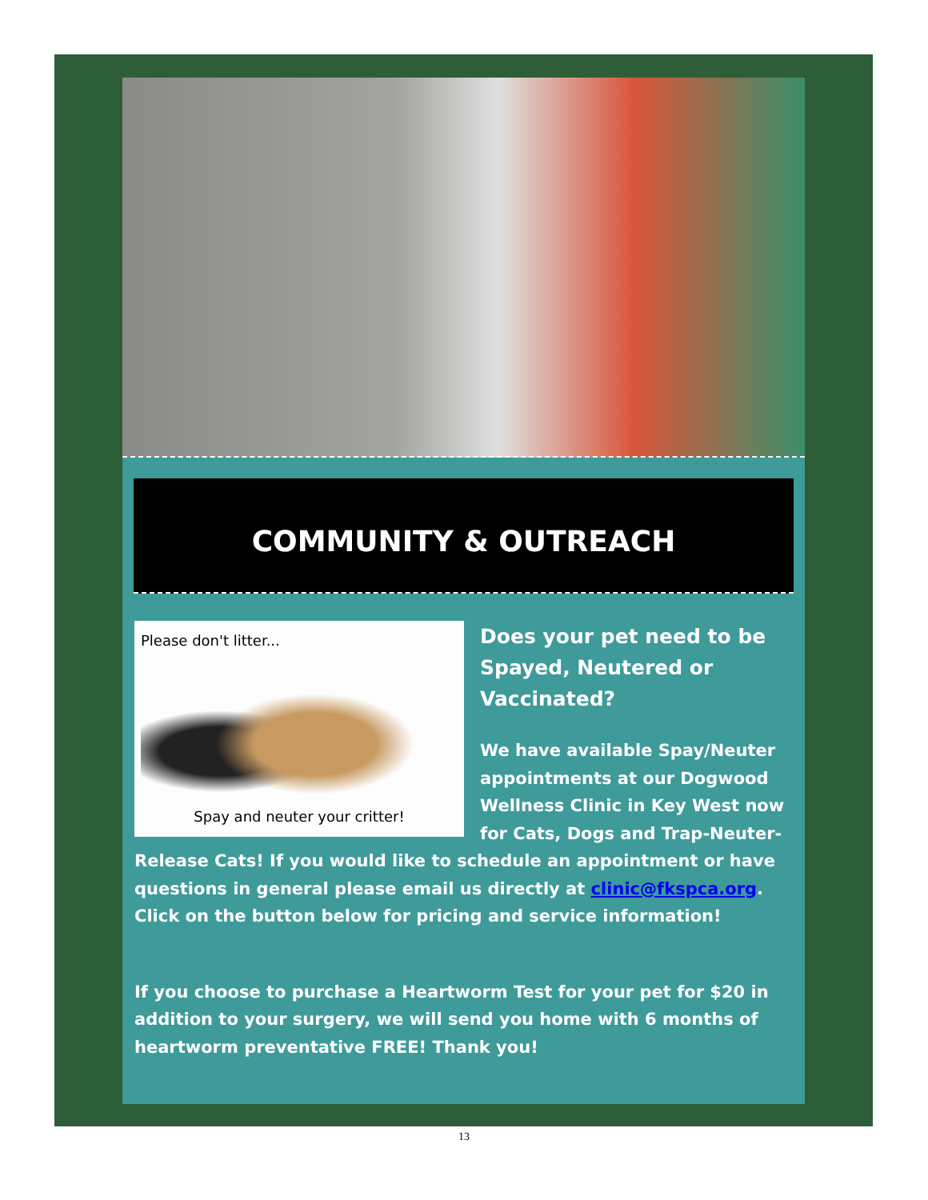COMMUNITY & OUTREACH
Please don't litter...
Spay and neuter your critter!
Does your pet need to be Spayed, Neutered or Vaccinated?
We have available Spay/Neuter appointments at our Dogwood Wellness Clinic in Key West now for Cats, Dogs and Trap-Neuter-Release Cats! If you would like to schedule an appointment or have questions in general please email us directly at clinic@fkspca.org. Click on the button below for pricing and service information!
If you choose to purchase a Heartworm Test for your pet for $20 in addition to your surgery, we will send you home with 6 months of heartworm preventative FREE! Thank you!
13